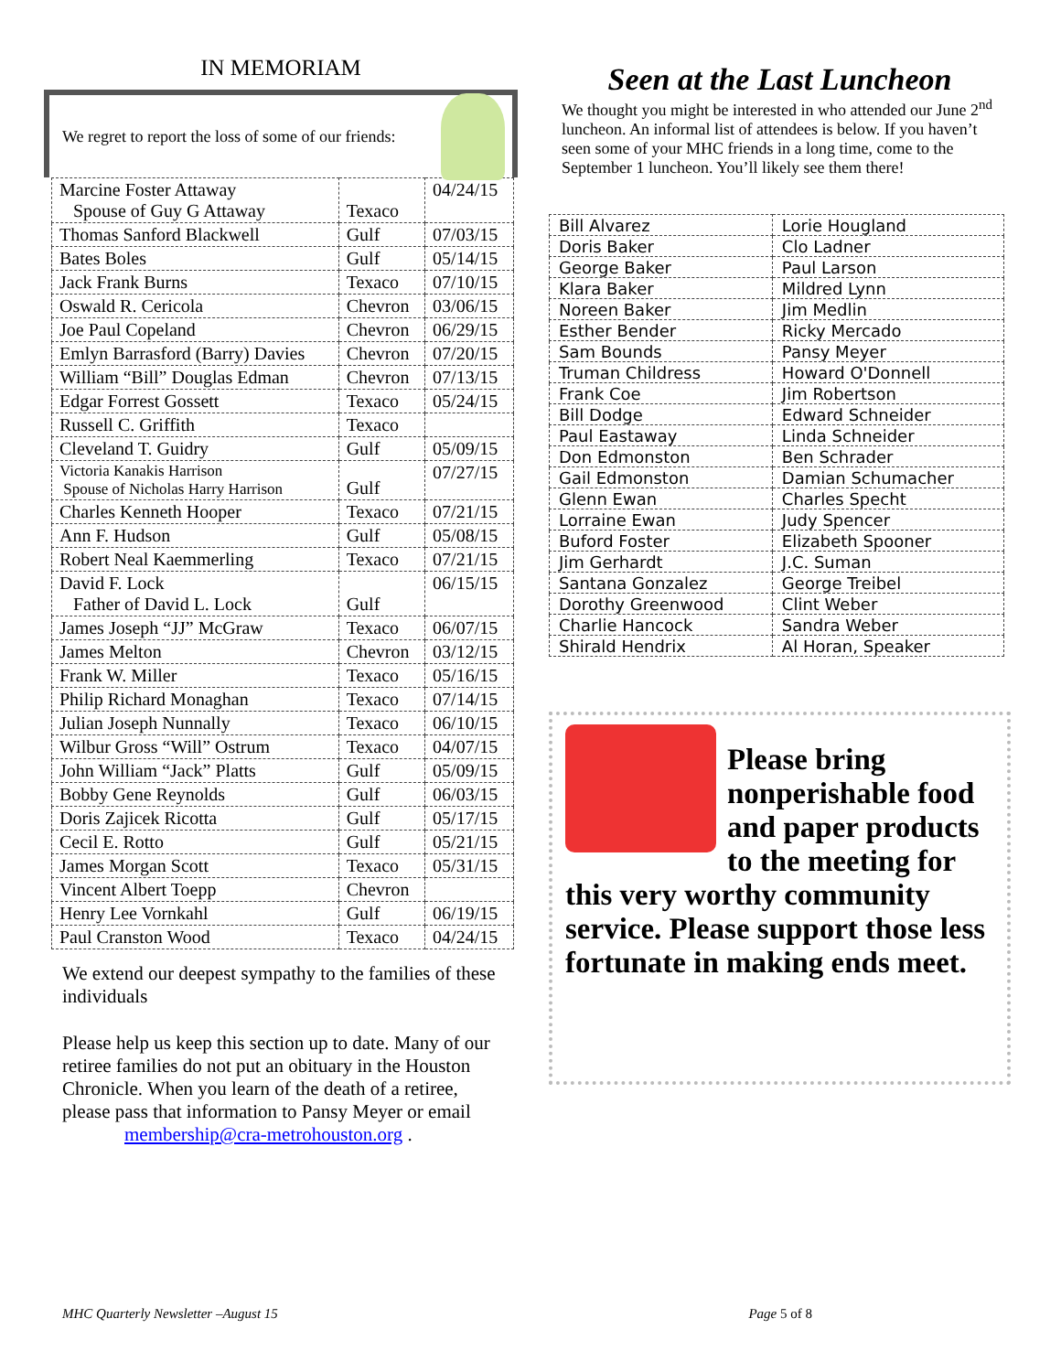IN MEMORIAM
We regret to report the loss of some of our friends:
| Marcine Foster Attaway Spouse of Guy G Attaway | Texaco | 04/24/15 |
| Thomas Sanford Blackwell | Gulf | 07/03/15 |
| Bates Boles | Gulf | 05/14/15 |
| Jack Frank Burns | Texaco | 07/10/15 |
| Oswald R. Cericola | Chevron | 03/06/15 |
| Joe Paul Copeland | Chevron | 06/29/15 |
| Emlyn Barrasford (Barry) Davies | Chevron | 07/20/15 |
| William “Bill” Douglas Edman | Chevron | 07/13/15 |
| Edgar Forrest Gossett | Texaco | 05/24/15 |
| Russell C. Griffith | Texaco | |
| Cleveland T. Guidry | Gulf | 05/09/15 |
| Victoria Kanakis Harrison Spouse of Nicholas Harry Harrison | Gulf | 07/27/15 |
| Charles Kenneth Hooper | Texaco | 07/21/15 |
| Ann F. Hudson | Gulf | 05/08/15 |
| Robert Neal Kaemmerling | Texaco | 07/21/15 |
| David F. Lock Father of David L. Lock | Gulf | 06/15/15 |
| James Joseph “JJ” McGraw | Texaco | 06/07/15 |
| James Melton | Chevron | 03/12/15 |
| Frank W. Miller | Texaco | 05/16/15 |
| Philip Richard Monaghan | Texaco | 07/14/15 |
| Julian Joseph Nunnally | Texaco | 06/10/15 |
| Wilbur Gross “Will” Ostrum | Texaco | 04/07/15 |
| John William “Jack” Platts | Gulf | 05/09/15 |
| Bobby Gene Reynolds | Gulf | 06/03/15 |
| Doris Zajicek Ricotta | Gulf | 05/17/15 |
| Cecil E. Rotto | Gulf | 05/21/15 |
| James Morgan Scott | Texaco | 05/31/15 |
| Vincent Albert Toepp | Chevron | |
| Henry Lee Vornkahl | Gulf | 06/19/15 |
| Paul Cranston Wood | Texaco | 04/24/15 |
We extend our deepest sympathy to the families of these individuals
Please help us keep this section up to date. Many of our retiree families do not put an obituary in the Houston Chronicle. When you learn of the death of a retiree, please pass that information to Pansy Meyer or email
membership@cra-metrohouston.org .
Seen at the Last Luncheon
We thought you might be interested in who attended our June 2<sup>nd</sup> luncheon. An informal list of attendees is below. If you haven’t seen some of your MHC friends in a long time, come to the September 1 luncheon. You’ll likely see them there!
| Bill Alvarez | Lorie Hougland |
| Doris Baker | Clo Ladner |
| George Baker | Paul Larson |
| Klara Baker | Mildred Lynn |
| Noreen Baker | Jim Medlin |
| Esther Bender | Ricky Mercado |
| Sam Bounds | Pansy Meyer |
| Truman Childress | Howard O'Donnell |
| Frank Coe | Jim Robertson |
| Bill Dodge | Edward Schneider |
| Paul Eastaway | Linda Schneider |
| Don Edmonston | Ben Schrader |
| Gail Edmonston | Damian Schumacher |
| Glenn Ewan | Charles Specht |
| Lorraine Ewan | Judy Spencer |
| Buford Foster | Elizabeth Spooner |
| Jim Gerhardt | J.C. Suman |
| Santana Gonzalez | George Treibel |
| Dorothy Greenwood | Clint Weber |
| Charlie Hancock | Sandra Weber |
| Shirald Hendrix | Al Horan, Speaker |
Please bring nonperishable food and paper products to the meeting for this very worthy community service. Please support those less fortunate in making ends meet.
MHC Quarterly Newsletter –August 15 Page 5 of 8